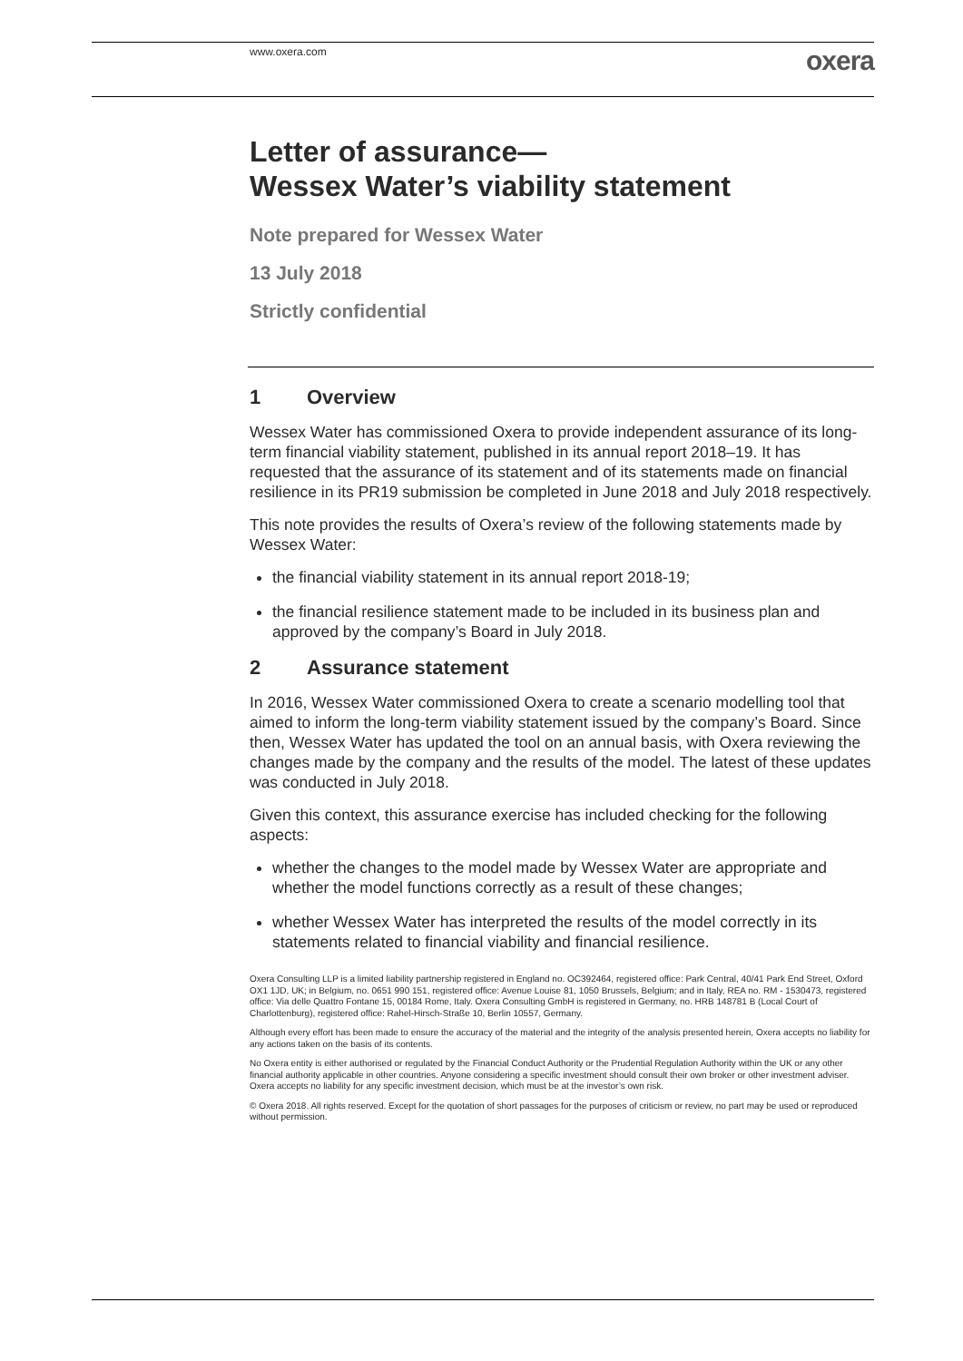www.oxera.com oxera
Letter of assurance—
Wessex Water’s viability statement
Note prepared for Wessex Water
13 July 2018
Strictly confidential
1 Overview
Wessex Water has commissioned Oxera to provide independent assurance of its long-term financial viability statement, published in its annual report 2018–19. It has requested that the assurance of its statement and of its statements made on financial resilience in its PR19 submission be completed in June 2018 and July 2018 respectively.
This note provides the results of Oxera’s review of the following statements made by Wessex Water:
the financial viability statement in its annual report 2018-19;
the financial resilience statement made to be included in its business plan and approved by the company’s Board in July 2018.
2 Assurance statement
In 2016, Wessex Water commissioned Oxera to create a scenario modelling tool that aimed to inform the long-term viability statement issued by the company’s Board. Since then, Wessex Water has updated the tool on an annual basis, with Oxera reviewing the changes made by the company and the results of the model. The latest of these updates was conducted in July 2018.
Given this context, this assurance exercise has included checking for the following aspects:
whether the changes to the model made by Wessex Water are appropriate and whether the model functions correctly as a result of these changes;
whether Wessex Water has interpreted the results of the model correctly in its statements related to financial viability and financial resilience.
Oxera Consulting LLP is a limited liability partnership registered in England no. OC392464, registered office: Park Central, 40/41 Park End Street, Oxford OX1 1JD, UK; in Belgium, no. 0651 990 151, registered office: Avenue Louise 81, 1050 Brussels, Belgium; and in Italy, REA no. RM - 1530473, registered office: Via delle Quattro Fontane 15, 00184 Rome, Italy. Oxera Consulting GmbH is registered in Germany, no. HRB 148781 B (Local Court of Charlottenburg), registered office: Rahel-Hirsch-Straße 10, Berlin 10557, Germany.
Although every effort has been made to ensure the accuracy of the material and the integrity of the analysis presented herein, Oxera accepts no liability for any actions taken on the basis of its contents.
No Oxera entity is either authorised or regulated by the Financial Conduct Authority or the Prudential Regulation Authority within the UK or any other financial authority applicable in other countries. Anyone considering a specific investment should consult their own broker or other investment adviser. Oxera accepts no liability for any specific investment decision, which must be at the investor’s own risk.
© Oxera 2018. All rights reserved. Except for the quotation of short passages for the purposes of criticism or review, no part may be used or reproduced without permission.